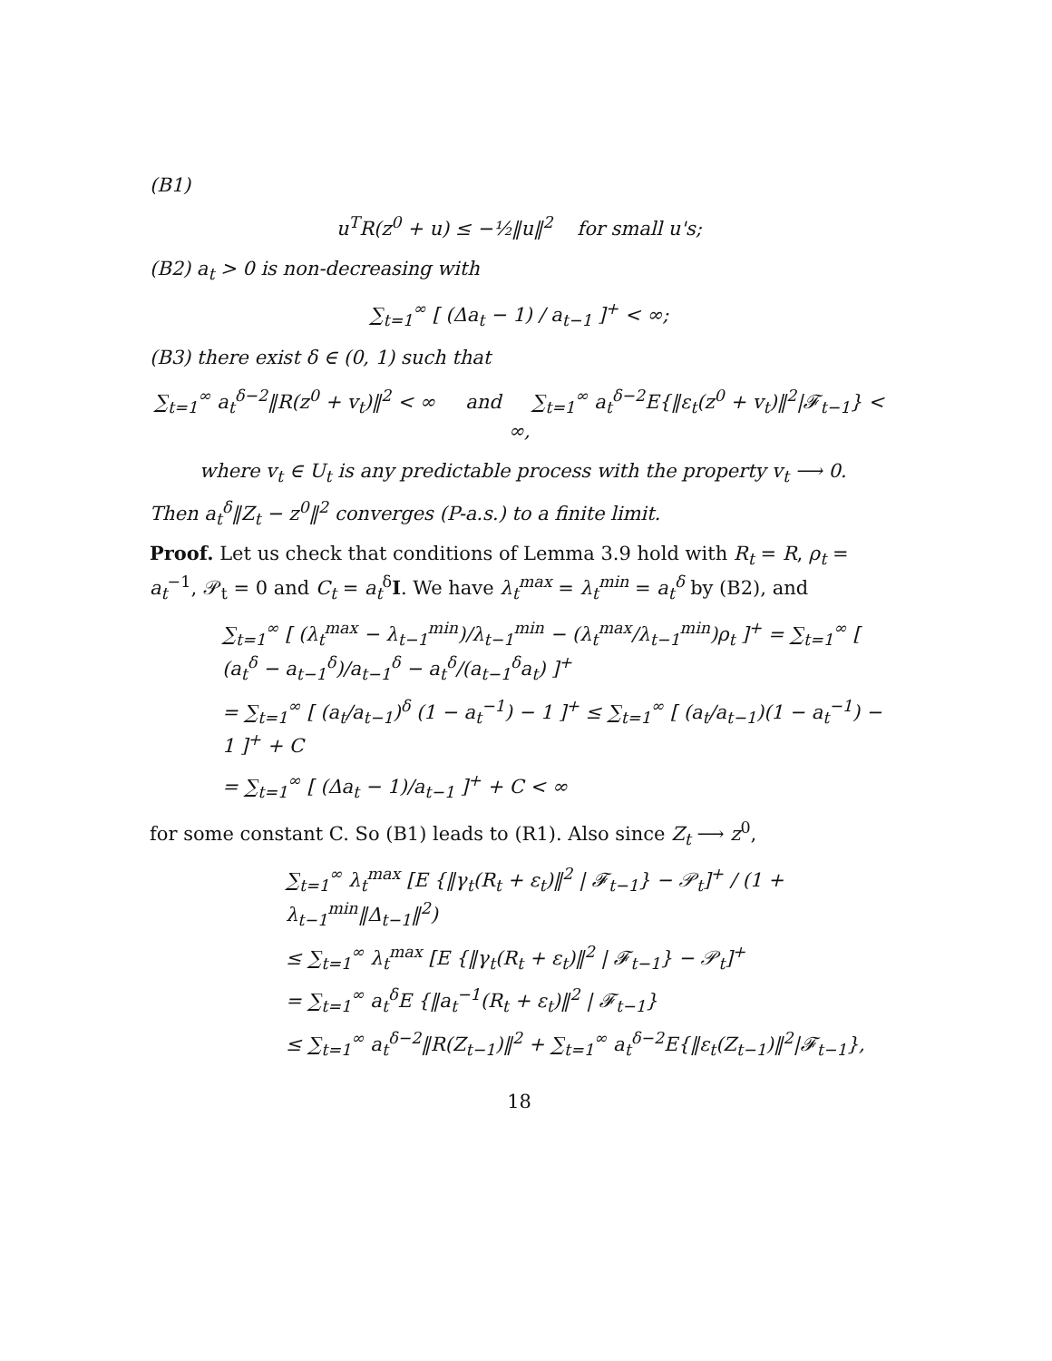(B1)
u<sup>T</sup>R(z<sup>0</sup> + u) ≤ −½‖u‖<sup>2</sup> for small u's;
(B2) a<sub>t</sub> > 0 is non-decreasing with
∑<sub>t=1</sub><sup>∞</sup> [ (Δa<sub>t</sub> − 1) / a<sub>t−1</sub> ]<sup>+</sup> < ∞;
(B3) there exist δ ∈ (0, 1) such that
∑<sub>t=1</sub><sup>∞</sup> a<sub>t</sub><sup>δ−2</sup>‖R(z<sup>0</sup> + v<sub>t</sub>)‖<sup>2</sup> < ∞ and ∑<sub>t=1</sub><sup>∞</sup> a<sub>t</sub><sup>δ−2</sup>E{‖ε<sub>t</sub>(z<sup>0</sup> + v<sub>t</sub>)‖<sup>2</sup>|𝓕<sub>t−1</sub>} < ∞,
where v<sub>t</sub> ∈ U<sub>t</sub> is any predictable process with the property v<sub>t</sub> ⟶ 0.
Then a<sub>t</sub><sup>δ</sup>‖Z<sub>t</sub> − z<sup>0</sup>‖<sup>2</sup> converges (P-a.s.) to a finite limit.
Proof. Let us check that conditions of Lemma 3.9 hold with R<sub>t</sub> = R, ρ<sub>t</sub> = a<sub>t</sub><sup>−1</sup>, 𝒫<sub>t</sub> = 0 and C<sub>t</sub> = a<sub>t</sub><sup>δ</sup>I. We have λ<sub>t</sub><sup>max</sup> = λ<sub>t</sub><sup>min</sup> = a<sub>t</sub><sup>δ</sup> by (B2), and
∑<sub>t=1</sub><sup>∞</sup> [ (λ<sub>t</sub><sup>max</sup> − λ<sub>t−1</sub><sup>min</sup>)/λ<sub>t−1</sub><sup>min</sup> − (λ<sub>t</sub><sup>max</sup>/λ<sub>t−1</sub><sup>min</sup>)ρ<sub>t</sub> ]<sup>+</sup> = ∑<sub>t=1</sub><sup>∞</sup> [ (a<sub>t</sub><sup>δ</sup> − a<sub>t−1</sub><sup>δ</sup>)/a<sub>t−1</sub><sup>δ</sup> − a<sub>t</sub><sup>δ</sup>/(a<sub>t−1</sub><sup>δ</sup>a<sub>t</sub>) ]<sup>+</sup>
= ∑<sub>t=1</sub><sup>∞</sup> [ (a<sub>t</sub>/a<sub>t−1</sub>)<sup>δ</sup> (1 − a<sub>t</sub><sup>−1</sup>) − 1 ]<sup>+</sup> ≤ ∑<sub>t=1</sub><sup>∞</sup> [ (a<sub>t</sub>/a<sub>t−1</sub>)(1 − a<sub>t</sub><sup>−1</sup>) − 1 ]<sup>+</sup> + C
= ∑<sub>t=1</sub><sup>∞</sup> [ (Δa<sub>t</sub> − 1)/a<sub>t−1</sub> ]<sup>+</sup> + C < ∞
for some constant C. So (B1) leads to (R1). Also since Z<sub>t</sub> ⟶ z<sup>0</sup>,
∑<sub>t=1</sub><sup>∞</sup> λ<sub>t</sub><sup>max</sup> [E {‖γ<sub>t</sub>(R<sub>t</sub> + ε<sub>t</sub>)‖<sup>2</sup> | 𝓕<sub>t−1</sub>} − 𝒫<sub>t</sub>]<sup>+</sup> / (1 + λ<sub>t−1</sub><sup>min</sup>‖Δ<sub>t−1</sub>‖<sup>2</sup>)
≤ ∑<sub>t=1</sub><sup>∞</sup> λ<sub>t</sub><sup>max</sup> [E {‖γ<sub>t</sub>(R<sub>t</sub> + ε<sub>t</sub>)‖<sup>2</sup> | 𝓕<sub>t−1</sub>} − 𝒫<sub>t</sub>]<sup>+</sup>
= ∑<sub>t=1</sub><sup>∞</sup> a<sub>t</sub><sup>δ</sup>E {‖a<sub>t</sub><sup>−1</sup>(R<sub>t</sub> + ε<sub>t</sub>)‖<sup>2</sup> | 𝓕<sub>t−1</sub>}
≤ ∑<sub>t=1</sub><sup>∞</sup> a<sub>t</sub><sup>δ−2</sup>‖R(Z<sub>t−1</sub>)‖<sup>2</sup> + ∑<sub>t=1</sub><sup>∞</sup> a<sub>t</sub><sup>δ−2</sup>E{‖ε<sub>t</sub>(Z<sub>t−1</sub>)‖<sup>2</sup>|𝓕<sub>t−1</sub>},
18